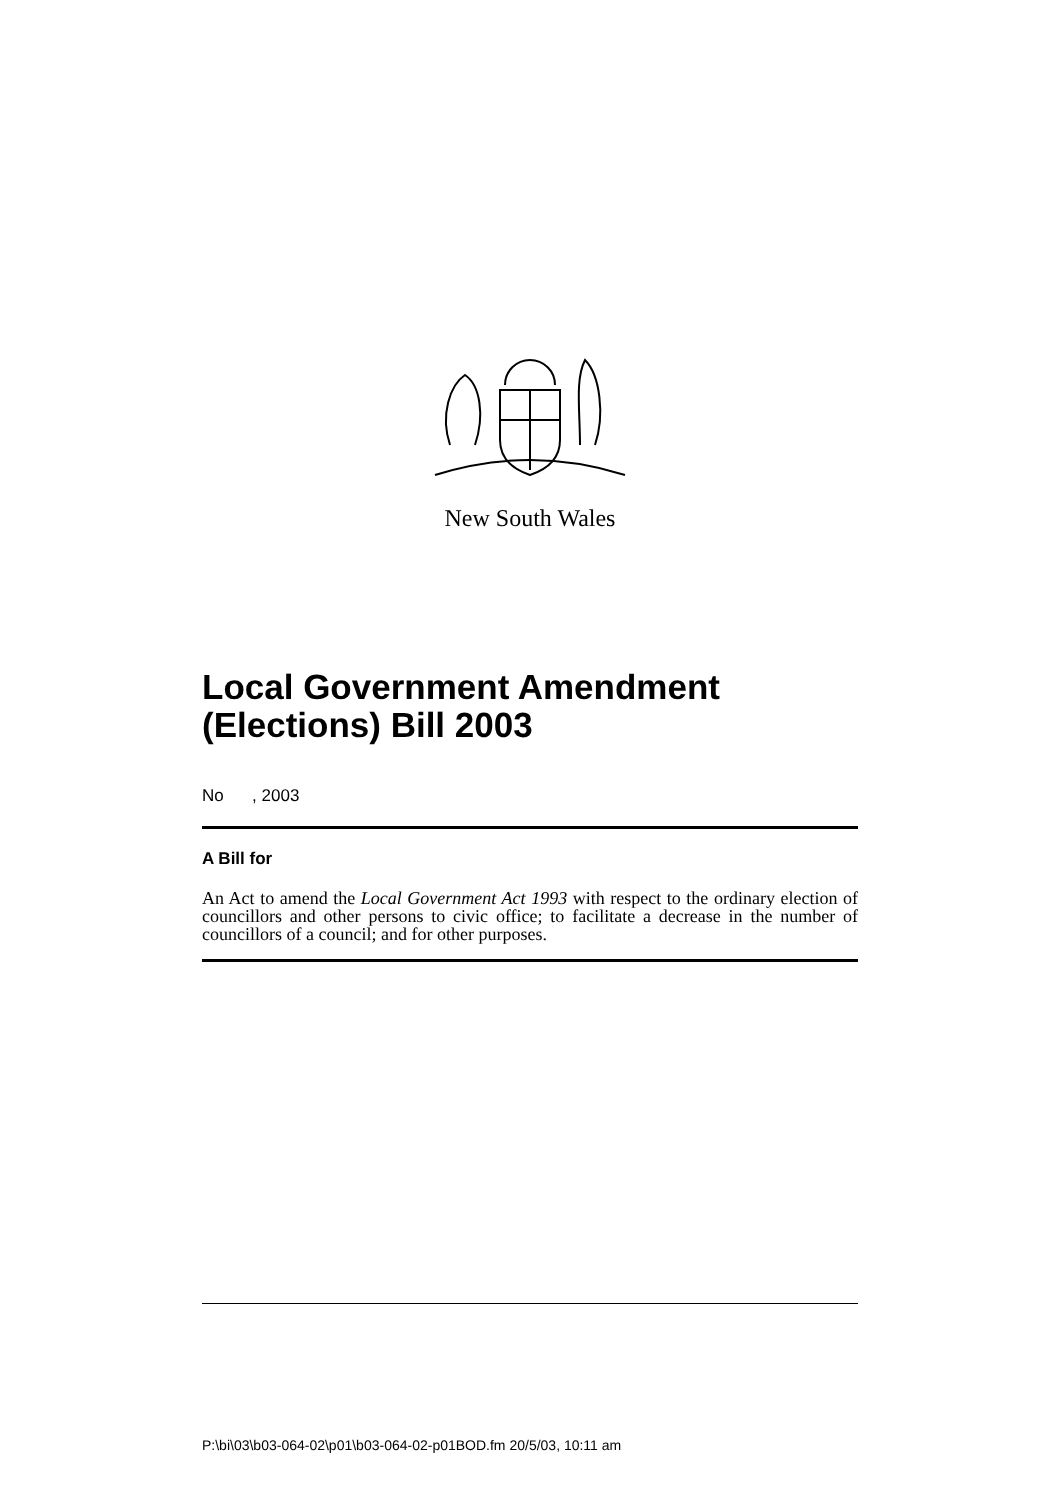New South Wales
Local Government Amendment (Elections) Bill 2003
No , 2003
A Bill for
An Act to amend the Local Government Act 1993 with respect to the ordinary election of councillors and other persons to civic office; to facilitate a decrease in the number of councillors of a council; and for other purposes.
P:\bi\03\b03-064-02\p01\b03-064-02-p01BOD.fm 20/5/03, 10:11 am